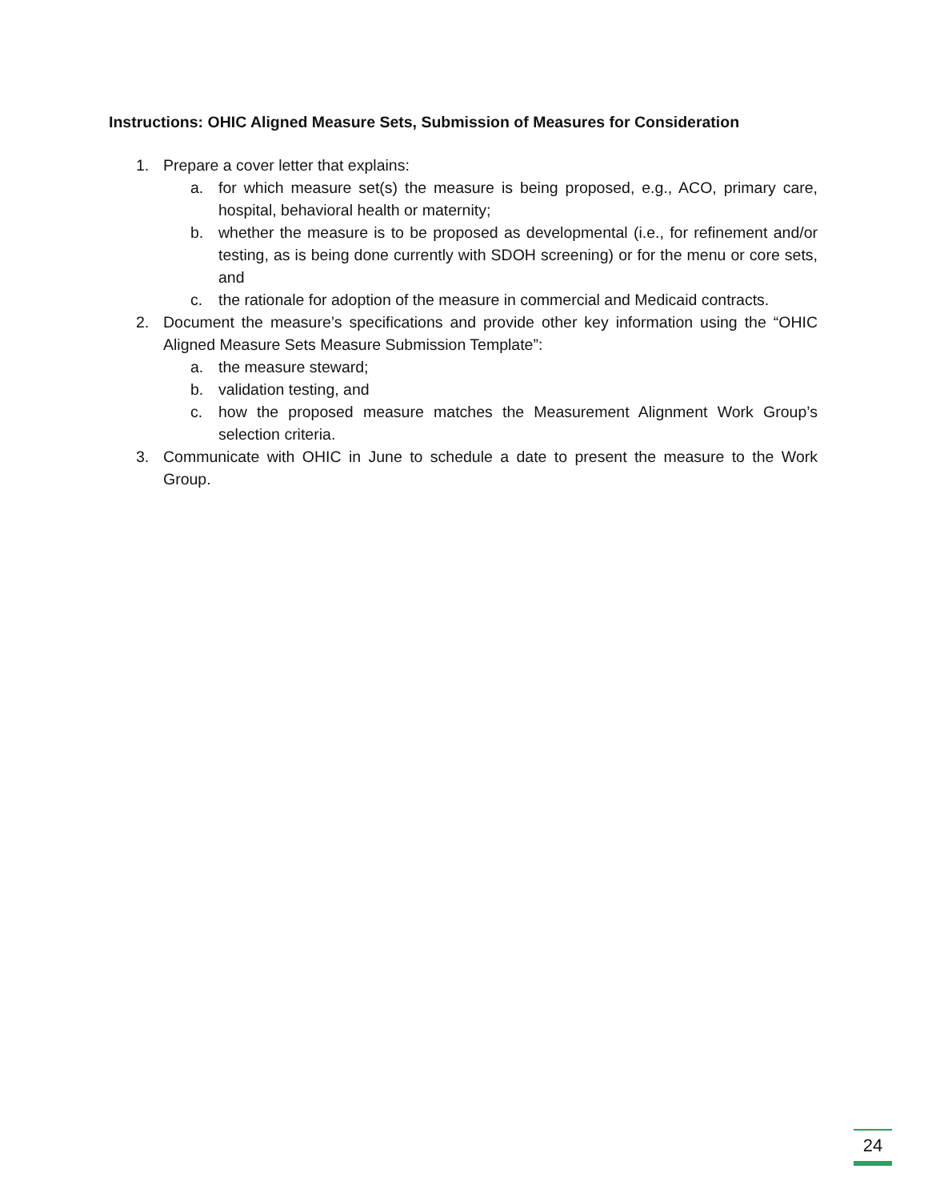Instructions: OHIC Aligned Measure Sets, Submission of Measures for Consideration
1. Prepare a cover letter that explains:
a. for which measure set(s) the measure is being proposed, e.g., ACO, primary care, hospital, behavioral health or maternity;
b. whether the measure is to be proposed as developmental (i.e., for refinement and/or testing, as is being done currently with SDOH screening) or for the menu or core sets, and
c. the rationale for adoption of the measure in commercial and Medicaid contracts.
2. Document the measure’s specifications and provide other key information using the “OHIC Aligned Measure Sets Measure Submission Template”:
a. the measure steward;
b. validation testing, and
c. how the proposed measure matches the Measurement Alignment Work Group’s selection criteria.
3. Communicate with OHIC in June to schedule a date to present the measure to the Work Group.
24